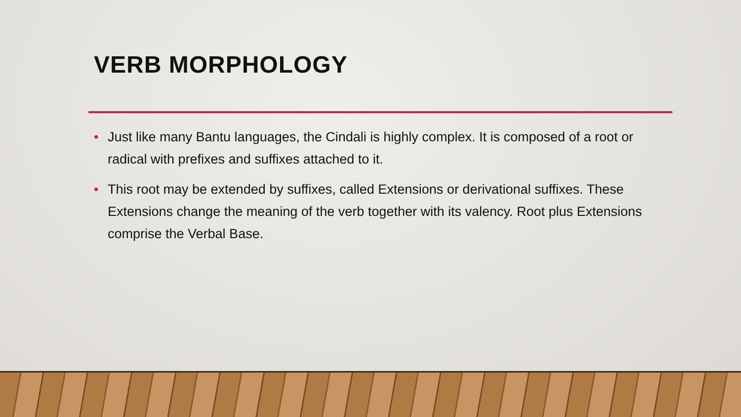VERB MORPHOLOGY
• Just like many Bantu languages, the Cindali is highly complex. It is composed of a root or radical with prefixes and suffixes attached to it.
• This root may be extended by suffixes, called Extensions or derivational suffixes. These Extensions change the meaning of the verb together with its valency. Root plus Extensions comprise the Verbal Base.